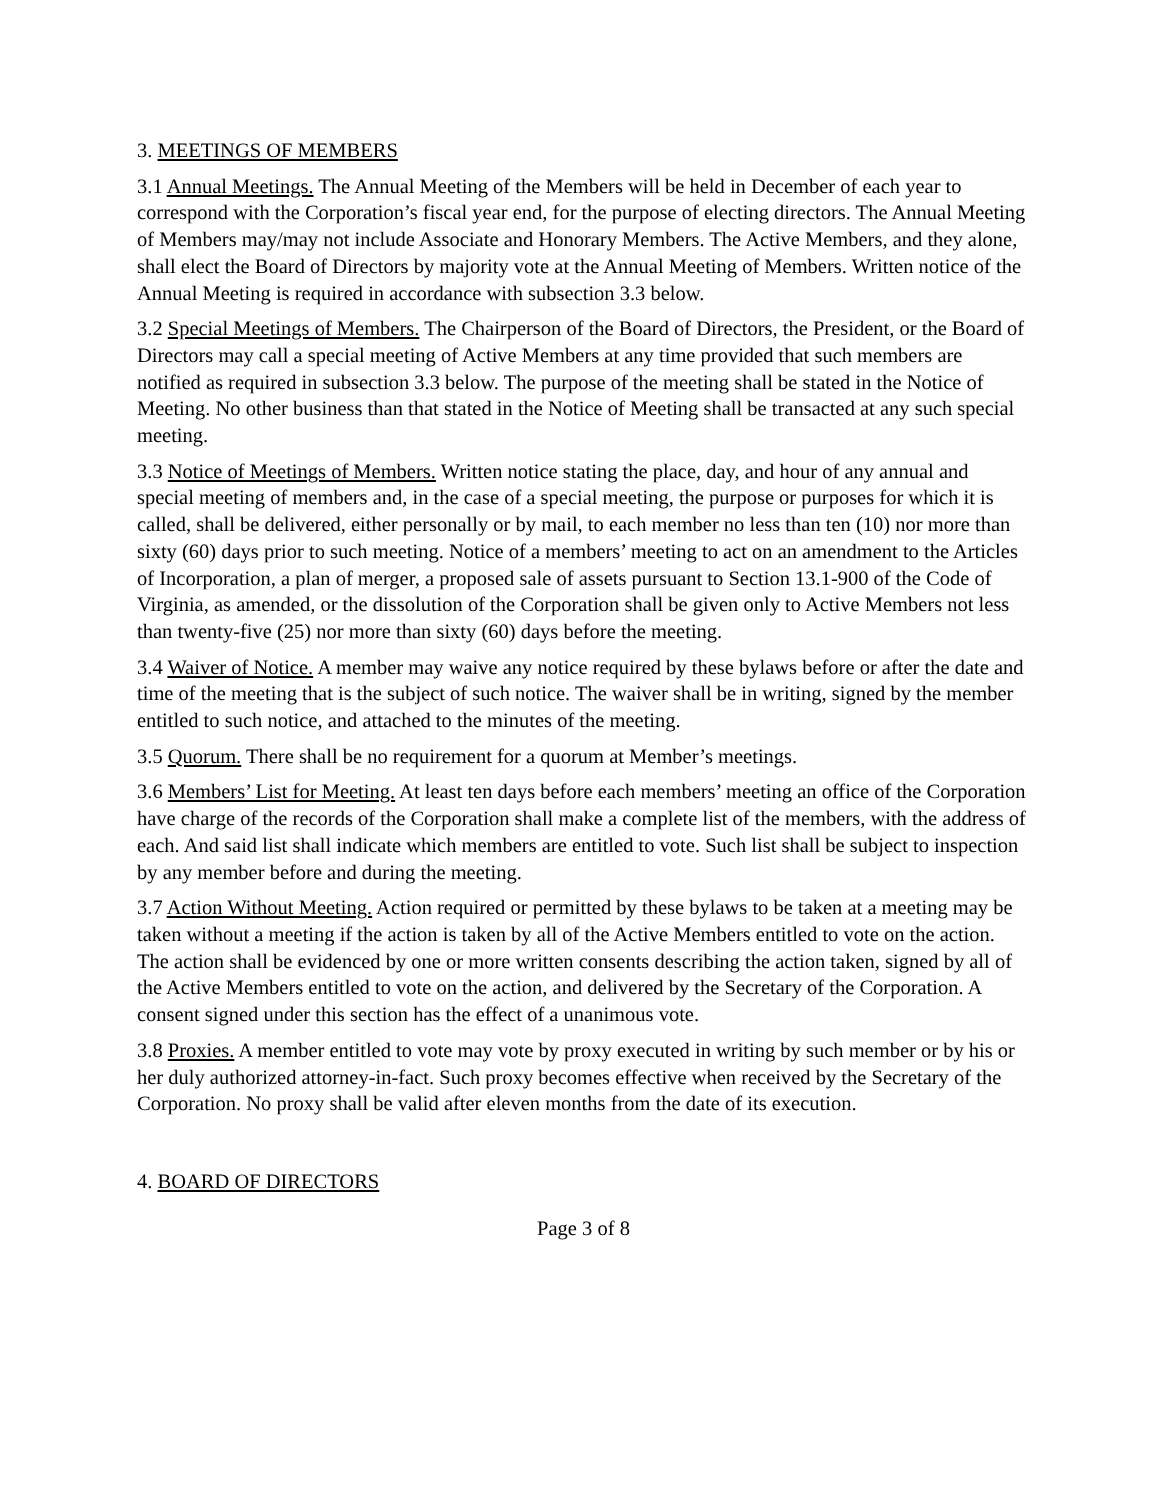3. MEETINGS OF MEMBERS
3.1 Annual Meetings. The Annual Meeting of the Members will be held in December of each year to correspond with the Corporation’s fiscal year end, for the purpose of electing directors. The Annual Meeting of Members may/may not include Associate and Honorary Members. The Active Members, and they alone, shall elect the Board of Directors by majority vote at the Annual Meeting of Members. Written notice of the Annual Meeting is required in accordance with subsection 3.3 below.
3.2 Special Meetings of Members. The Chairperson of the Board of Directors, the President, or the Board of Directors may call a special meeting of Active Members at any time provided that such members are notified as required in subsection 3.3 below. The purpose of the meeting shall be stated in the Notice of Meeting. No other business than that stated in the Notice of Meeting shall be transacted at any such special meeting.
3.3 Notice of Meetings of Members. Written notice stating the place, day, and hour of any annual and special meeting of members and, in the case of a special meeting, the purpose or purposes for which it is called, shall be delivered, either personally or by mail, to each member no less than ten (10) nor more than sixty (60) days prior to such meeting. Notice of a members’ meeting to act on an amendment to the Articles of Incorporation, a plan of merger, a proposed sale of assets pursuant to Section 13.1-900 of the Code of Virginia, as amended, or the dissolution of the Corporation shall be given only to Active Members not less than twenty-five (25) nor more than sixty (60) days before the meeting.
3.4 Waiver of Notice. A member may waive any notice required by these bylaws before or after the date and time of the meeting that is the subject of such notice. The waiver shall be in writing, signed by the member entitled to such notice, and attached to the minutes of the meeting.
3.5 Quorum. There shall be no requirement for a quorum at Member’s meetings.
3.6 Members’ List for Meeting. At least ten days before each members’ meeting an office of the Corporation have charge of the records of the Corporation shall make a complete list of the members, with the address of each. And said list shall indicate which members are entitled to vote. Such list shall be subject to inspection by any member before and during the meeting.
3.7 Action Without Meeting. Action required or permitted by these bylaws to be taken at a meeting may be taken without a meeting if the action is taken by all of the Active Members entitled to vote on the action. The action shall be evidenced by one or more written consents describing the action taken, signed by all of the Active Members entitled to vote on the action, and delivered by the Secretary of the Corporation. A consent signed under this section has the effect of a unanimous vote.
3.8 Proxies. A member entitled to vote may vote by proxy executed in writing by such member or by his or her duly authorized attorney-in-fact. Such proxy becomes effective when received by the Secretary of the Corporation. No proxy shall be valid after eleven months from the date of its execution.
4. BOARD OF DIRECTORS
Page 3 of 8